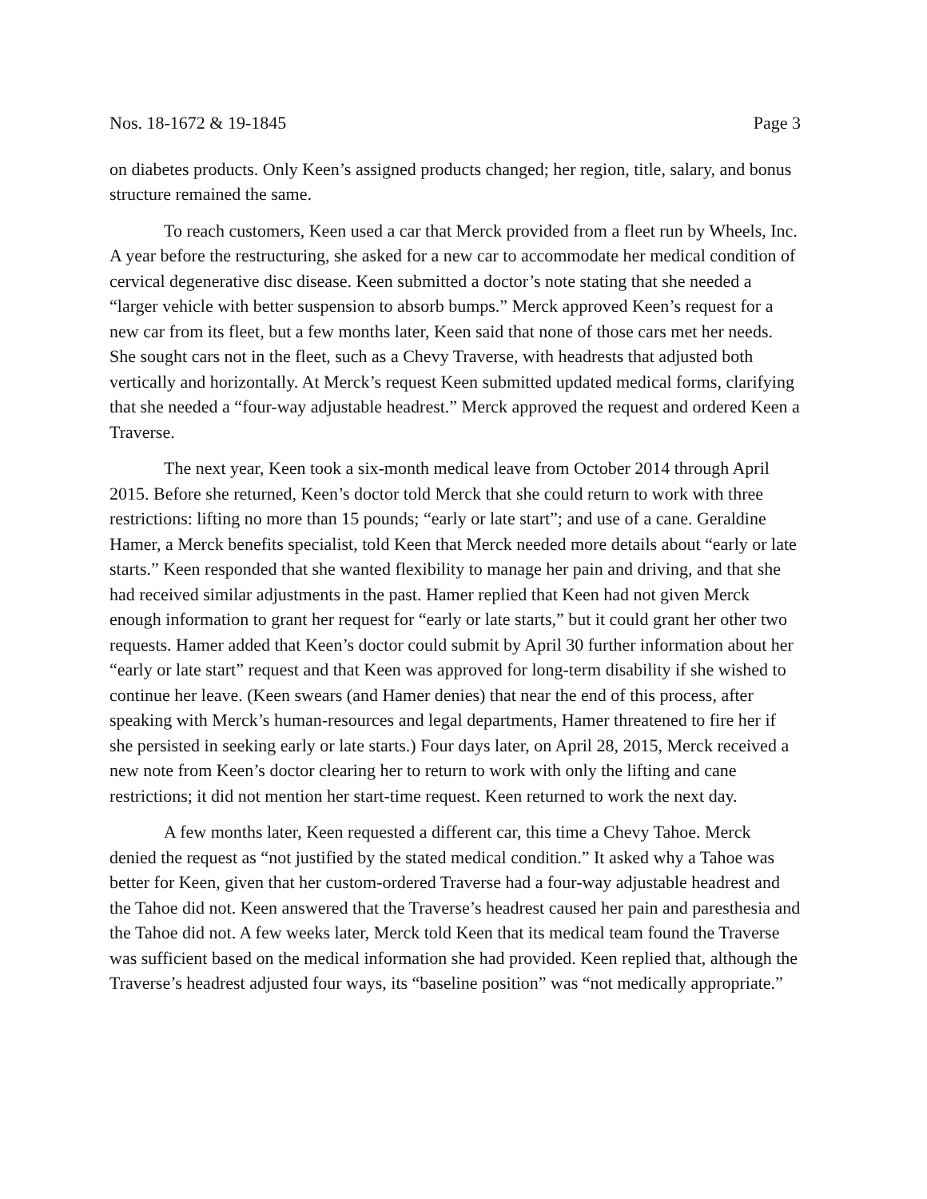Nos. 18-1672 & 19-1845 Page 3
on diabetes products. Only Keen’s assigned products changed; her region, title, salary, and bonus structure remained the same.
To reach customers, Keen used a car that Merck provided from a fleet run by Wheels, Inc. A year before the restructuring, she asked for a new car to accommodate her medical condition of cervical degenerative disc disease. Keen submitted a doctor’s note stating that she needed a “larger vehicle with better suspension to absorb bumps.” Merck approved Keen’s request for a new car from its fleet, but a few months later, Keen said that none of those cars met her needs. She sought cars not in the fleet, such as a Chevy Traverse, with headrests that adjusted both vertically and horizontally. At Merck’s request Keen submitted updated medical forms, clarifying that she needed a “four-way adjustable headrest.” Merck approved the request and ordered Keen a Traverse.
The next year, Keen took a six-month medical leave from October 2014 through April 2015. Before she returned, Keen’s doctor told Merck that she could return to work with three restrictions: lifting no more than 15 pounds; “early or late start”; and use of a cane. Geraldine Hamer, a Merck benefits specialist, told Keen that Merck needed more details about “early or late starts.” Keen responded that she wanted flexibility to manage her pain and driving, and that she had received similar adjustments in the past. Hamer replied that Keen had not given Merck enough information to grant her request for “early or late starts,” but it could grant her other two requests. Hamer added that Keen’s doctor could submit by April 30 further information about her “early or late start” request and that Keen was approved for long-term disability if she wished to continue her leave. (Keen swears (and Hamer denies) that near the end of this process, after speaking with Merck’s human-resources and legal departments, Hamer threatened to fire her if she persisted in seeking early or late starts.) Four days later, on April 28, 2015, Merck received a new note from Keen’s doctor clearing her to return to work with only the lifting and cane restrictions; it did not mention her start-time request. Keen returned to work the next day.
A few months later, Keen requested a different car, this time a Chevy Tahoe. Merck denied the request as “not justified by the stated medical condition.” It asked why a Tahoe was better for Keen, given that her custom-ordered Traverse had a four-way adjustable headrest and the Tahoe did not. Keen answered that the Traverse’s headrest caused her pain and paresthesia and the Tahoe did not. A few weeks later, Merck told Keen that its medical team found the Traverse was sufficient based on the medical information she had provided. Keen replied that, although the Traverse’s headrest adjusted four ways, its “baseline position” was “not medically appropriate.”